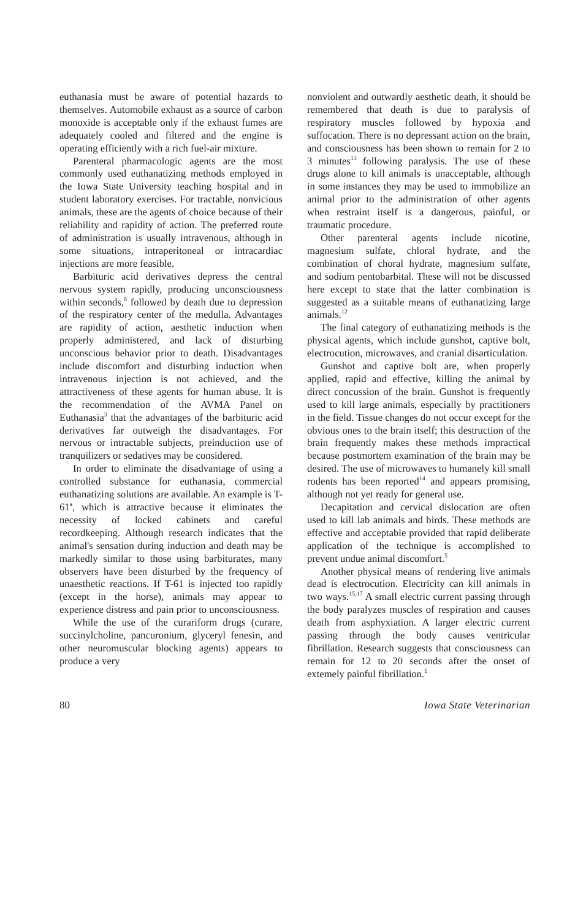euthanasia must be aware of potential hazards to themselves. Automobile exhaust as a source of carbon monoxide is acceptable only if the exhaust fumes are adequately cooled and filtered and the engine is operating efficiently with a rich fuel-air mixture.
Parenteral pharmacologic agents are the most commonly used euthanatizing methods employed in the Iowa State University teaching hospital and in student laboratory exercises. For tractable, nonvicious animals, these are the agents of choice because of their reliability and rapidity of action. The preferred route of administration is usually intravenous, although in some situations, intraperitoneal or intracardiac injections are more feasible.
Barbituric acid derivatives depress the central nervous system rapidly, producing unconsciousness within seconds,<sup>8</sup> followed by death due to depression of the respiratory center of the medulla. Advantages are rapidity of action, aesthetic induction when properly administered, and lack of disturbing unconscious behavior prior to death. Disadvantages include discomfort and disturbing induction when intravenous injection is not achieved, and the attractiveness of these agents for human abuse. It is the recommendation of the AVMA Panel on Euthanasia<sup>3</sup> that the advantages of the barbituric acid derivatives far outweigh the disadvantages. For nervous or intractable subjects, preinduction use of tranquilizers or sedatives may be considered.
In order to eliminate the disadvantage of using a controlled substance for euthanasia, commercial euthanatizing solutions are available. An example is T-61<sup>a</sup>, which is attractive because it eliminates the necessity of locked cabinets and careful recordkeeping. Although research indicates that the animal's sensation during induction and death may be markedly similar to those using barbiturates, many observers have been disturbed by the frequency of unaesthetic reactions. If T-61 is injected too rapidly (except in the horse), animals may appear to experience distress and pain prior to unconsciousness.
While the use of the curariform drugs (curare, succinylcholine, pancuronium, glyceryl fenesin, and other neuromuscular blocking agents) appears to produce a very
nonviolent and outwardly aesthetic death, it should be remembered that death is due to paralysis of respiratory muscles followed by hypoxia and suffocation. There is no depressant action on the brain, and consciousness has been shown to remain for 2 to 3 minutes<sup>13</sup> following paralysis. The use of these drugs alone to kill animals is unacceptable, although in some instances they may be used to immobilize an animal prior to the administration of other agents when restraint itself is a dangerous, painful, or traumatic procedure.
Other parenteral agents include nicotine, magnesium sulfate, chloral hydrate, and the combination of choral hydrate, magnesium sulfate, and sodium pentobarbital. These will not be discussed here except to state that the latter combination is suggested as a suitable means of euthanatizing large animals.<sup>12</sup>
The final category of euthanatizing methods is the physical agents, which include gunshot, captive bolt, electrocution, microwaves, and cranial disarticulation.
Gunshot and captive bolt are, when properly applied, rapid and effective, killing the animal by direct concussion of the brain. Gunshot is frequently used to kill large animals, especially by practitioners in the field. Tissue changes do not occur except for the obvious ones to the brain itself; this destruction of the brain frequently makes these methods impractical because postmortem examination of the brain may be desired. The use of microwaves to humanely kill small rodents has been reported<sup>14</sup> and appears promising, although not yet ready for general use.
Decapitation and cervical dislocation are often used to kill lab animals and birds. These methods are effective and acceptable provided that rapid deliberate application of the technique is accomplished to prevent undue animal discomfort.<sup>5</sup>
Another physical means of rendering live animals dead is electrocution. Electricity can kill animals in two ways.<sup>15,17</sup> A small electric current passing through the body paralyzes muscles of respiration and causes death from asphyxiation. A larger electric current passing through the body causes ventricular fibrillation. Research suggests that consciousness can remain for 12 to 20 seconds after the onset of extemely painful fibrillation.<sup>1</sup>
80 Iowa State Veterinarian